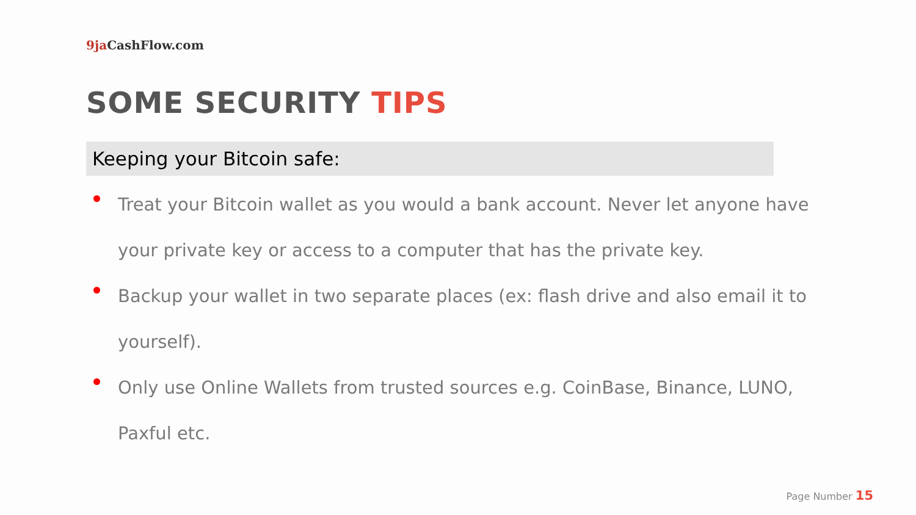9ja CashFlow.com
SOME SECURITY TIPS
Keeping your Bitcoin safe:
Treat your Bitcoin wallet as you would a bank account. Never let anyone have your private key or access to a computer that has the private key.
Backup your wallet in two separate places (ex: flash drive and also email it to yourself).
Only use Online Wallets from trusted sources e.g. CoinBase, Binance, LUNO, Paxful etc.
Page Number 15